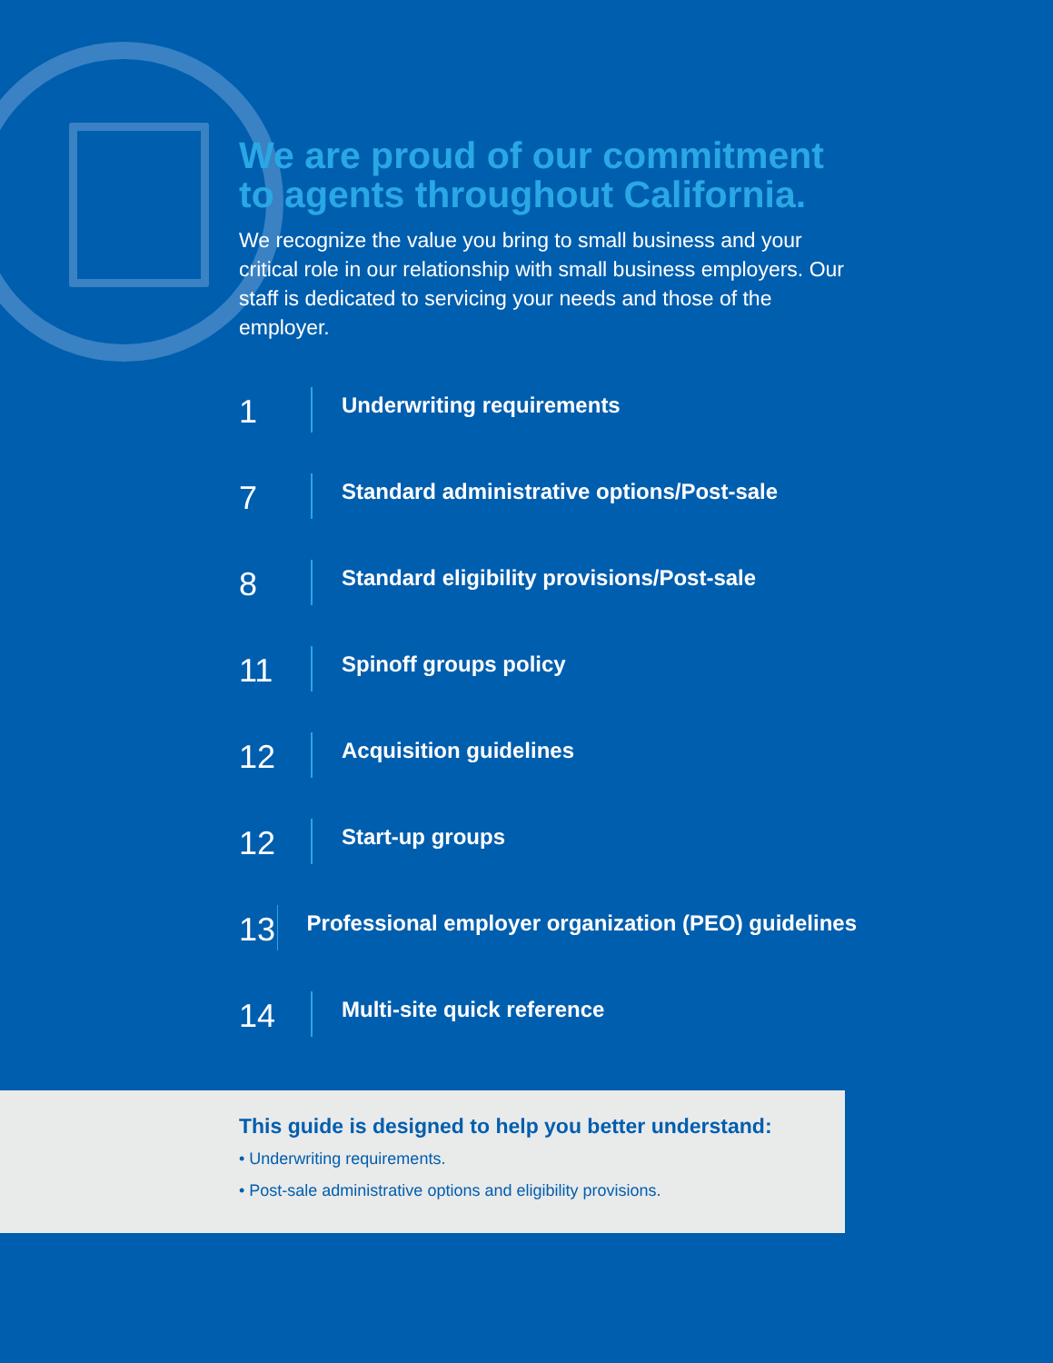We are proud of our commitment to agents throughout California.
We recognize the value you bring to small business and your critical role in our relationship with small business employers. Our staff is dedicated to servicing your needs and those of the employer.
1
Underwriting requirements
7
Standard administrative options/Post-sale
8
Standard eligibility provisions/Post-sale
11
Spinoff groups policy
12
Acquisition guidelines
12
Start-up groups
13
Professional employer organization (PEO) guidelines
14
Multi-site quick reference
This guide is designed to help you better understand:
• Underwriting requirements.
• Post-sale administrative options and eligibility provisions.